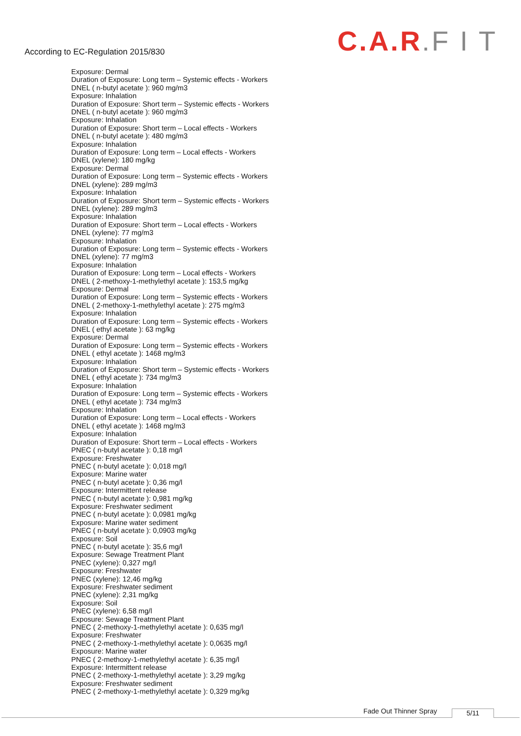According to EC-Regulation 2015/830
C.A.R.F I T
Exposure: Dermal
Duration of Exposure: Long term – Systemic effects - Workers
DNEL ( n-butyl acetate ): 960 mg/m3
Exposure: Inhalation
Duration of Exposure: Short term – Systemic effects - Workers
DNEL ( n-butyl acetate ): 960 mg/m3
Exposure: Inhalation
Duration of Exposure: Short term – Local effects - Workers
DNEL ( n-butyl acetate ): 480 mg/m3
Exposure: Inhalation
Duration of Exposure: Long term – Local effects - Workers
DNEL (xylene): 180 mg/kg
Exposure: Dermal
Duration of Exposure: Long term – Systemic effects - Workers
DNEL (xylene): 289 mg/m3
Exposure: Inhalation
Duration of Exposure: Short term – Systemic effects - Workers
DNEL (xylene): 289 mg/m3
Exposure: Inhalation
Duration of Exposure: Short term – Local effects - Workers
DNEL (xylene): 77 mg/m3
Exposure: Inhalation
Duration of Exposure: Long term – Systemic effects - Workers
DNEL (xylene): 77 mg/m3
Exposure: Inhalation
Duration of Exposure: Long term – Local effects - Workers
DNEL ( 2-methoxy-1-methylethyl acetate ): 153,5 mg/kg
Exposure: Dermal
Duration of Exposure: Long term – Systemic effects - Workers
DNEL ( 2-methoxy-1-methylethyl acetate ): 275 mg/m3
Exposure: Inhalation
Duration of Exposure: Long term – Systemic effects - Workers
DNEL ( ethyl acetate ): 63 mg/kg
Exposure: Dermal
Duration of Exposure: Long term – Systemic effects - Workers
DNEL ( ethyl acetate ): 1468 mg/m3
Exposure: Inhalation
Duration of Exposure: Short term – Systemic effects - Workers
DNEL ( ethyl acetate ): 734 mg/m3
Exposure: Inhalation
Duration of Exposure: Long term – Systemic effects - Workers
DNEL ( ethyl acetate ): 734 mg/m3
Exposure: Inhalation
Duration of Exposure: Long term – Local effects - Workers
DNEL ( ethyl acetate ): 1468 mg/m3
Exposure: Inhalation
Duration of Exposure: Short term – Local effects - Workers
PNEC ( n-butyl acetate ): 0,18 mg/l
Exposure: Freshwater
PNEC ( n-butyl acetate ): 0,018 mg/l
Exposure: Marine water
PNEC ( n-butyl acetate ): 0,36 mg/l
Exposure: Intermittent release
PNEC ( n-butyl acetate ): 0,981 mg/kg
Exposure: Freshwater sediment
PNEC ( n-butyl acetate ): 0,0981 mg/kg
Exposure: Marine water sediment
PNEC ( n-butyl acetate ): 0,0903 mg/kg
Exposure: Soil
PNEC ( n-butyl acetate ): 35,6 mg/l
Exposure: Sewage Treatment Plant
PNEC (xylene): 0,327 mg/l
Exposure: Freshwater
PNEC (xylene): 12,46 mg/kg
Exposure: Freshwater sediment
PNEC (xylene): 2,31 mg/kg
Exposure: Soil
PNEC (xylene): 6,58 mg/l
Exposure: Sewage Treatment Plant
PNEC ( 2-methoxy-1-methylethyl acetate ): 0,635 mg/l
Exposure: Freshwater
PNEC ( 2-methoxy-1-methylethyl acetate ): 0,0635 mg/l
Exposure: Marine water
PNEC ( 2-methoxy-1-methylethyl acetate ): 6,35 mg/l
Exposure: Intermittent release
PNEC ( 2-methoxy-1-methylethyl acetate ): 3,29 mg/kg
Exposure: Freshwater sediment
PNEC ( 2-methoxy-1-methylethyl acetate ): 0,329 mg/kg
Fade Out Thinner Spray 5/11